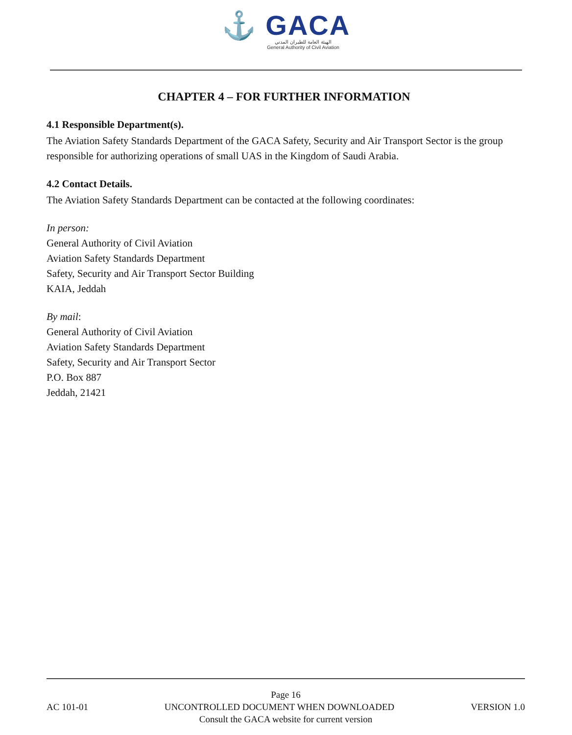⚓ GACA
الهيئة العامة للطيران المدني
General Authority of Civil Aviation
CHAPTER 4 – FOR FURTHER INFORMATION
4.1 Responsible Department(s).
The Aviation Safety Standards Department of the GACA Safety, Security and Air Transport Sector is the group responsible for authorizing operations of small UAS in the Kingdom of Saudi Arabia.
4.2 Contact Details.
The Aviation Safety Standards Department can be contacted at the following coordinates:
In person:
General Authority of Civil Aviation
Aviation Safety Standards Department
Safety, Security and Air Transport Sector Building
KAIA, Jeddah
By mail:
General Authority of Civil Aviation
Aviation Safety Standards Department
Safety, Security and Air Transport Sector
P.O. Box 887
Jeddah, 21421
Page 16
AC 101-01 UNCONTROLLED DOCUMENT WHEN DOWNLOADED VERSION 1.0
Consult the GACA website for current version